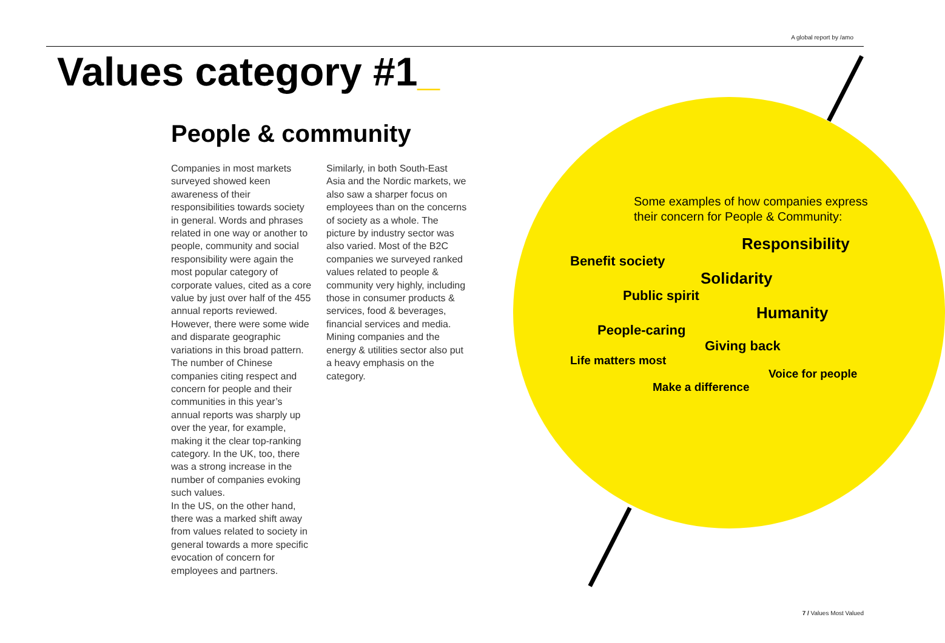A global report by /amo
Values category #1_
People & community
Companies in most markets surveyed showed keen awareness of their responsibilities towards society in general. Words and phrases related in one way or another to people, community and social responsibility were again the most popular category of corporate values, cited as a core value by just over half of the 455 annual reports reviewed.
However, there were some wide and disparate geographic variations in this broad pattern. The number of Chinese companies citing respect and concern for people and their communities in this year’s annual reports was sharply up over the year, for example, making it the clear top-ranking category. In the UK, too, there was a strong increase in the number of companies evoking such values.
In the US, on the other hand, there was a marked shift away from values related to society in general towards a more specific evocation of concern for employees and partners.
Similarly, in both South-East Asia and the Nordic markets, we also saw a sharper focus on employees than on the concerns of society as a whole. The picture by industry sector was also varied. Most of the B2C companies we surveyed ranked values related to people & community very highly, including those in consumer products & services, food & beverages, financial services and media. Mining companies and the energy & utilities sector also put a heavy emphasis on the category.
Some examples of how companies express their concern for People & Community:
Responsibility
Benefit society
Solidarity
Public spirit
Humanity
People-caring
Giving back
Life matters most
Voice for people
Make a difference
7 / Values Most Valued